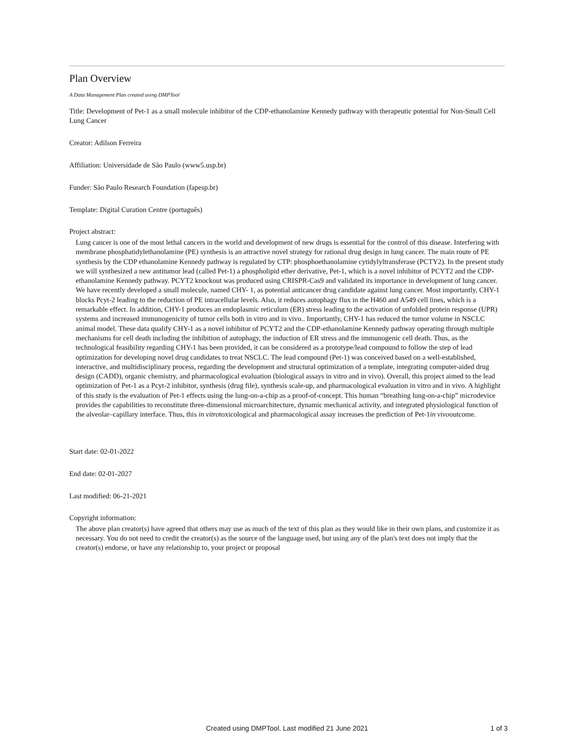Plan Overview
A Data Management Plan created using DMPTool
Title: Development of Pet-1 as a small molecule inhibitor of the CDP-ethanolamine Kennedy pathway with therapeutic potential for Non-Small Cell Lung Cancer
Creator: Adilson Ferreira
Affiliation: Universidade de São Paulo (www5.usp.br)
Funder: São Paulo Research Foundation (fapesp.br)
Template: Digital Curation Centre (português)
Project abstract:
Lung cancer is one of the most lethal cancers in the world and development of new drugs is essential for the control of this disease. Interfering with membrane phosphatidylethanolamine (PE) synthesis is an attractive novel strategy for rational drug design in lung cancer. The main route of PE synthesis by the CDP ethanolamine Kennedy pathway is regulated by CTP: phosphoethanolamine cytidylyltransferase (PCTY2). In the present study we will synthesized a new antitumor lead (called Pet-1) a phospholipid ether derivative, Pet-1, which is a novel inhibitor of PCYT2 and the CDP-ethanolamine Kennedy pathway. PCYT2 knockout was produced using CRISPR-Cas9 and validated its importance in development of lung cancer. We have recently developed a small molecule, named CHY- 1, as potential anticancer drug candidate against lung cancer. Most importantly, CHY-1 blocks Pcyt-2 leading to the reduction of PE intracellular levels. Also, it reduces autophagy flux in the H460 and A549 cell lines, which is a remarkable effect. In addition, CHY-1 produces an endoplasmic reticulum (ER) stress leading to the activation of unfolded protein response (UPR) systems and increased immunogenicity of tumor cells both in vitro and in vivo.. Importantly, CHY-1 has reduced the tumor volume in NSCLC animal model. These data qualify CHY-1 as a novel inhibitor of PCYT2 and the CDP-ethanolamine Kennedy pathway operating through multiple mechanisms for cell death including the inhibition of autophagy, the induction of ER stress and the immunogenic cell death. Thus, as the technological feasibility regarding CHY-1 has been provided, it can be considered as a prototype/lead compound to follow the step of lead optimization for developing novel drug candidates to treat NSCLC. The lead compound (Pet-1) was conceived based on a well-established, interactive, and multidisciplinary process, regarding the development and structural optimization of a template, integrating computer-aided drug design (CADD), organic chemistry, and pharmacological evaluation (biological assays in vitro and in vivo). Overall, this project aimed to the lead optimization of Pet-1 as a Pcyt-2 inhibitor, synthesis (drug file), synthesis scale-up, and pharmacological evaluation in vitro and in vivo. A highlight of this study is the evaluation of Pet-1 effects using the lung-on-a-chip as a proof-of-concept. This human “breathing lung-on-a-chip” microdevice provides the capabilities to reconstitute three-dimensional microarchitecture, dynamic mechanical activity, and integrated physiological function of the alveolar–capillary interface. Thus, this in vitrotoxicological and pharmacological assay increases the prediction of Pet-1in vivooutcome.
Start date: 02-01-2022
End date: 02-01-2027
Last modified: 06-21-2021
Copyright information:
The above plan creator(s) have agreed that others may use as much of the text of this plan as they would like in their own plans, and customize it as necessary. You do not need to credit the creator(s) as the source of the language used, but using any of the plan's text does not imply that the creator(s) endorse, or have any relationship to, your project or proposal
Created using DMPTool. Last modified 21 June 2021
1 of 3